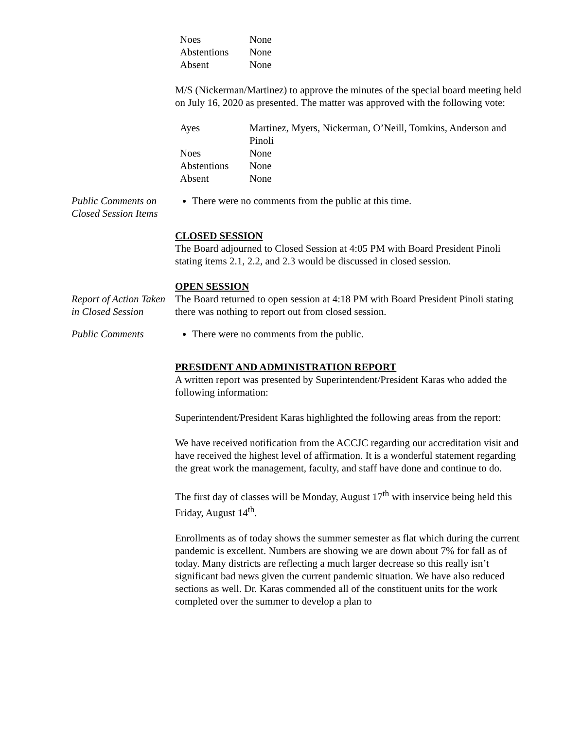| Noes | None |
| Abstentions | None |
| Absent | None |
M/S (Nickerman/Martinez) to approve the minutes of the special board meeting held on July 16, 2020 as presented. The matter was approved with the following vote:
| Ayes | Martinez, Myers, Nickerman, O’Neill, Tomkins, Anderson and Pinoli |
| Noes | None |
| Abstentions | None |
| Absent | None |
Public Comments on Closed Session Items
There were no comments from the public at this time.
CLOSED SESSION
The Board adjourned to Closed Session at 4:05 PM with Board President Pinoli stating items 2.1, 2.2, and 2.3 would be discussed in closed session.
OPEN SESSION
Report of Action Taken in Closed Session
The Board returned to open session at 4:18 PM with Board President Pinoli stating there was nothing to report out from closed session.
Public Comments There were no comments from the public.
PRESIDENT AND ADMINISTRATION REPORT
A written report was presented by Superintendent/President Karas who added the following information:
Superintendent/President Karas highlighted the following areas from the report:
We have received notification from the ACCJC regarding our accreditation visit and have received the highest level of affirmation. It is a wonderful statement regarding the great work the management, faculty, and staff have done and continue to do.
The first day of classes will be Monday, August 17<sup>th</sup> with inservice being held this Friday, August 14<sup>th</sup>.
Enrollments as of today shows the summer semester as flat which during the current pandemic is excellent. Numbers are showing we are down about 7% for fall as of today. Many districts are reflecting a much larger decrease so this really isn’t significant bad news given the current pandemic situation. We have also reduced sections as well. Dr. Karas commended all of the constituent units for the work completed over the summer to develop a plan to